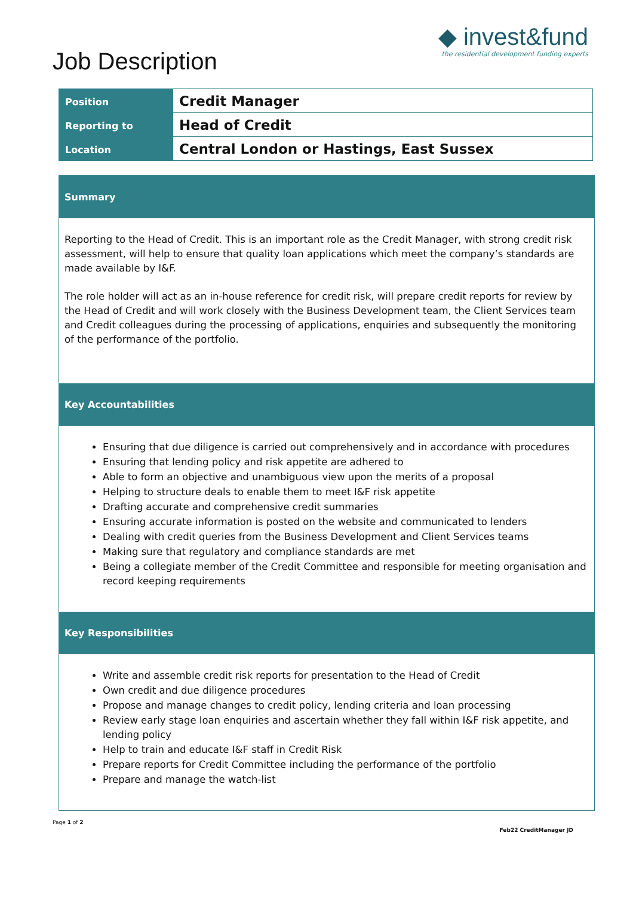Job Description
◆ invest&fund
the residential development funding experts
| Position | Credit Manager |
| Reporting to | Head of Credit |
| Location | Central London or Hastings, East Sussex |
Summary
Reporting to the Head of Credit. This is an important role as the Credit Manager, with strong credit risk assessment, will help to ensure that quality loan applications which meet the company’s standards are made available by I&F.
The role holder will act as an in-house reference for credit risk, will prepare credit reports for review by the Head of Credit and will work closely with the Business Development team, the Client Services team and Credit colleagues during the processing of applications, enquiries and subsequently the monitoring of the performance of the portfolio.
Key Accountabilities
Ensuring that due diligence is carried out comprehensively and in accordance with procedures
Ensuring that lending policy and risk appetite are adhered to
Able to form an objective and unambiguous view upon the merits of a proposal
Helping to structure deals to enable them to meet I&F risk appetite
Drafting accurate and comprehensive credit summaries
Ensuring accurate information is posted on the website and communicated to lenders
Dealing with credit queries from the Business Development and Client Services teams
Making sure that regulatory and compliance standards are met
Being a collegiate member of the Credit Committee and responsible for meeting organisation and record keeping requirements
Key Responsibilities
Write and assemble credit risk reports for presentation to the Head of Credit
Own credit and due diligence procedures
Propose and manage changes to credit policy, lending criteria and loan processing
Review early stage loan enquiries and ascertain whether they fall within I&F risk appetite, and lending policy
Help to train and educate I&F staff in Credit Risk
Prepare reports for Credit Committee including the performance of the portfolio
Prepare and manage the watch-list
Page 1 of 2 Feb22 CreditManager JD